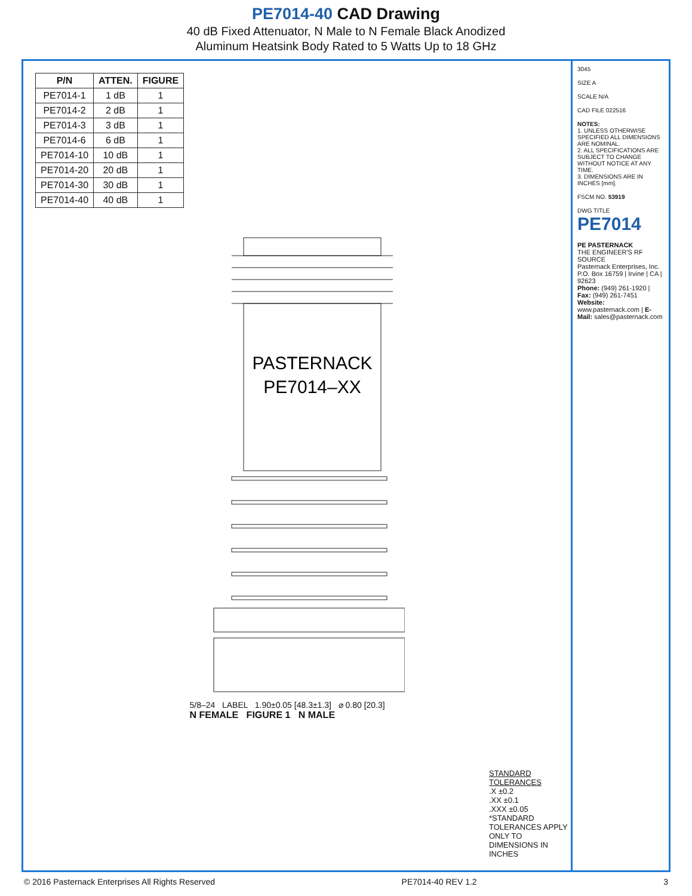PE7014-40 CAD Drawing
40 dB Fixed Attenuator, N Male to N Female Black Anodized
Aluminum Heatsink Body Rated to 5 Watts Up to 18 GHz
| P/N | ATTEN. | FIGURE |
| --- | --- | --- |
| PE7014-1 | 1 dB | 1 |
| PE7014-2 | 2 dB | 1 |
| PE7014-3 | 3 dB | 1 |
| PE7014-6 | 6 dB | 1 |
| PE7014-10 | 10 dB | 1 |
| PE7014-20 | 20 dB | 1 |
| PE7014-30 | 30 dB | 1 |
| PE7014-40 | 40 dB | 1 |
PASTERNACK
PE7014–XX
5/8–24 LABEL 1.90±0.05 [48.3±1.3] ⌀ 0.80 [20.3]
N FEMALE FIGURE 1 N MALE
STANDARD TOLERANCES
.X ±0.2
.XX ±0.1
.XXX ±0.05
*STANDARD TOLERANCES APPLY ONLY TO DIMENSIONS IN INCHES
3045
SIZE A
SCALE N/A
CAD FILE 022516
NOTES:
1. UNLESS OTHERWISE SPECIFIED ALL DIMENSIONS ARE NOMINAL.
2. ALL SPECIFICATIONS ARE SUBJECT TO CHANGE WITHOUT NOTICE AT ANY TIME.
3. DIMENSIONS ARE IN INCHES [mm].
FSCM NO. 53919
DWG TITLE
PE7014
PE PASTERNACK
THE ENGINEER'S RF SOURCE
Pasternack Enterprises, Inc.
P.O. Box 16759 | Irvine | CA | 92623
Phone: (949) 261-1920 | Fax: (949) 261-7451
Website: www.pasternack.com | E-Mail: sales@pasternack.com
© 2016 Pasternack Enterprises All Rights Reserved PE7014-40 REV 1.2 3